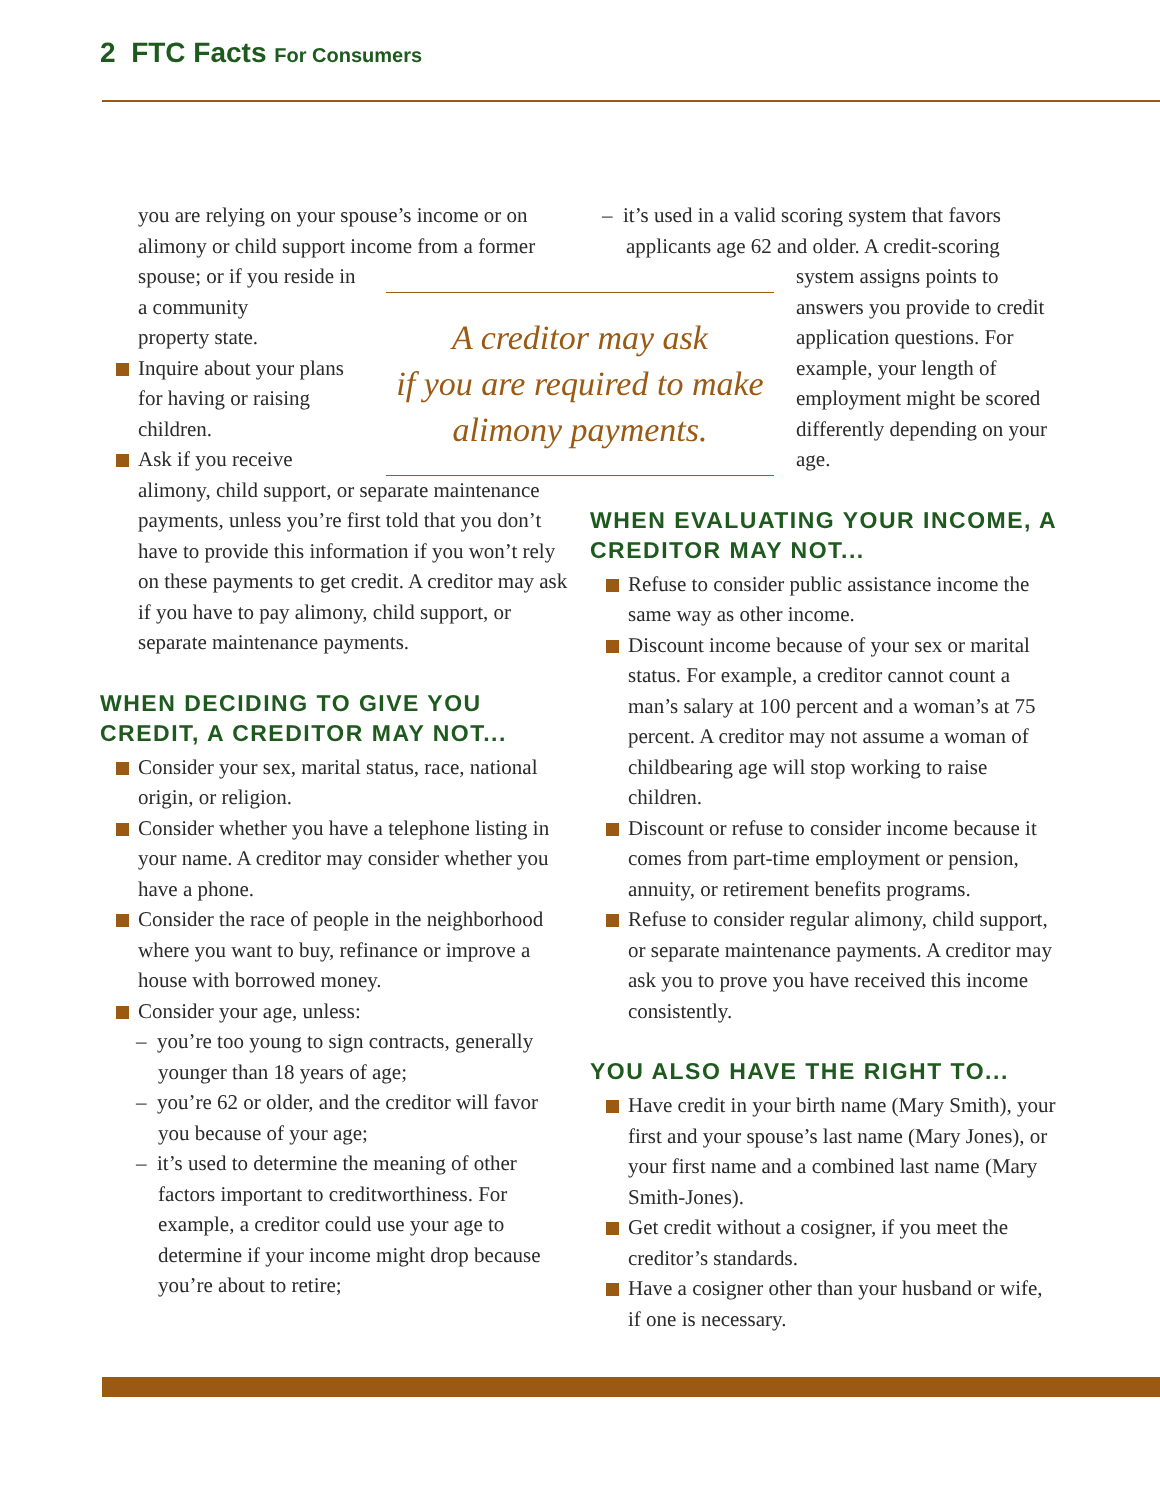2 FTC Facts For Consumers
you are relying on your spouse’s income or on alimony or child support income from a former spouse; or if you reside in
a community
property state.
Inquire about your plans
for having or raising
children.
Ask if you receive
alimony, child support, or separate maintenance payments, unless you’re first told that you don’t have to provide this information if you won’t rely on these payments to get credit. A creditor may ask if you have to pay alimony, child support, or separate maintenance payments.
WHEN DECIDING TO GIVE YOU CREDIT, A CREDITOR MAY NOT...
Consider your sex, marital status, race, national origin, or religion.
Consider whether you have a telephone listing in your name. A creditor may consider whether you have a phone.
Consider the race of people in the neighborhood where you want to buy, refinance or improve a house with borrowed money.
Consider your age, unless:
– you’re too young to sign contracts, generally younger than 18 years of age;
– you’re 62 or older, and the creditor will favor you because of your age;
– it’s used to determine the meaning of other factors important to creditworthiness. For example, a creditor could use your age to determine if your income might drop because you’re about to retire;
A creditor may ask
if you are required to make
alimony payments.
– it’s used in a valid scoring system that favors applicants age 62 and older. A credit-scoring
system assigns points to answers you provide to credit application questions. For example, your length of employment might be scored differently depending on your age.
WHEN EVALUATING YOUR INCOME, A CREDITOR MAY NOT...
Refuse to consider public assistance income the same way as other income.
Discount income because of your sex or marital status. For example, a creditor cannot count a man’s salary at 100 percent and a woman’s at 75 percent. A creditor may not assume a woman of childbearing age will stop working to raise children.
Discount or refuse to consider income because it comes from part-time employment or pension, annuity, or retirement benefits programs.
Refuse to consider regular alimony, child support, or separate maintenance payments. A creditor may ask you to prove you have received this income consistently.
YOU ALSO HAVE THE RIGHT TO...
Have credit in your birth name (Mary Smith), your first and your spouse’s last name (Mary Jones), or your first name and a combined last name (Mary Smith-Jones).
Get credit without a cosigner, if you meet the creditor’s standards.
Have a cosigner other than your husband or wife, if one is necessary.